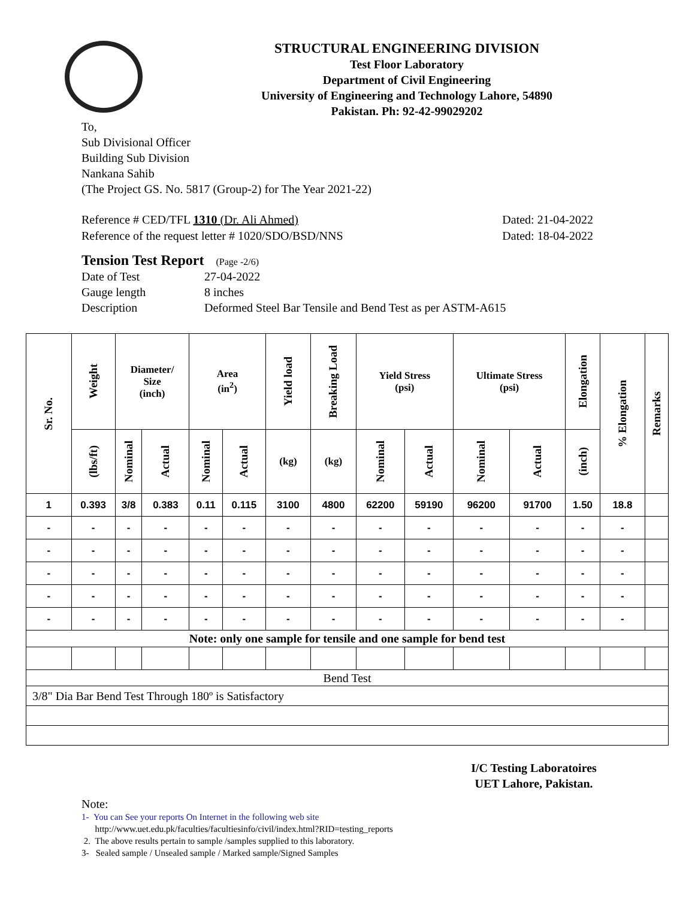STRUCTURAL ENGINEERING DIVISION
Test Floor Laboratory
Department of Civil Engineering
University of Engineering and Technology Lahore, 54890
Pakistan. Ph: 92-42-99029202
To,
Sub Divisional Officer
Building Sub Division
Nankana Sahib
(The Project GS. No. 5817 (Group-2) for The Year 2021-22)
Reference # CED/TFL 1310 (Dr. Ali Ahmed) Dated: 21-04-2022
Reference of the request letter # 1020/SDO/BSD/NNS Dated: 18-04-2022
Tension Test Report (Page -2/6)
| Date of Test | 27-04-2022 |
| Gauge length | 8 inches |
| Description | Deformed Steel Bar Tensile and Bend Test as per ASTM-A615 |
| Sr. No. | Weight | Diameter/ Size (inch) | | Area (in<sup>2</sup>) | | Yield load | Breaking Load | Yield Stress (psi) | | Ultimate Stress (psi) | | Elongation | % Elongation | Remarks |
| --- | --- | --- | --- | --- | --- | --- | --- | --- | --- | --- | --- | --- | --- | --- |
| | (lbs/ft) | Nominal | Actual | Nominal | Actual | (kg) | (kg) | Nominal | Actual | Nominal | Actual | (inch) | | |
| 1 | 0.393 | 3/8 | 0.383 | 0.11 | 0.115 | 3100 | 4800 | 62200 | 59190 | 96200 | 91700 | 1.50 | 18.8 | |
| - | - | - | - | - | - | - | - | - | - | - | - | - | - | |
| - | - | - | - | - | - | - | - | - | - | - | - | - | - | |
| - | - | - | - | - | - | - | - | - | - | - | - | - | - | |
| - | - | - | - | - | - | - | - | - | - | - | - | - | - | |
| - | - | - | - | - | - | - | - | - | - | - | - | - | - | |
| Note: only one sample for tensile and one sample for bend test | | | | | | | | | | | | | | |
| Bend Test | | | | | | | | | | | | | | |
| 3/8" Dia Bar Bend Test Through 180º is Satisfactory | | | | | | | | | | | | | | |
I/C Testing Laboratoires
UET Lahore, Pakistan.
Note:
1- You can See your reports On Internet in the following web site
http://www.uet.edu.pk/faculties/facultiesinfo/civil/index.html?RID=testing_reports
2. The above results pertain to sample /samples supplied to this laboratory.
3- Sealed sample / Unsealed sample / Marked sample/Signed Samples